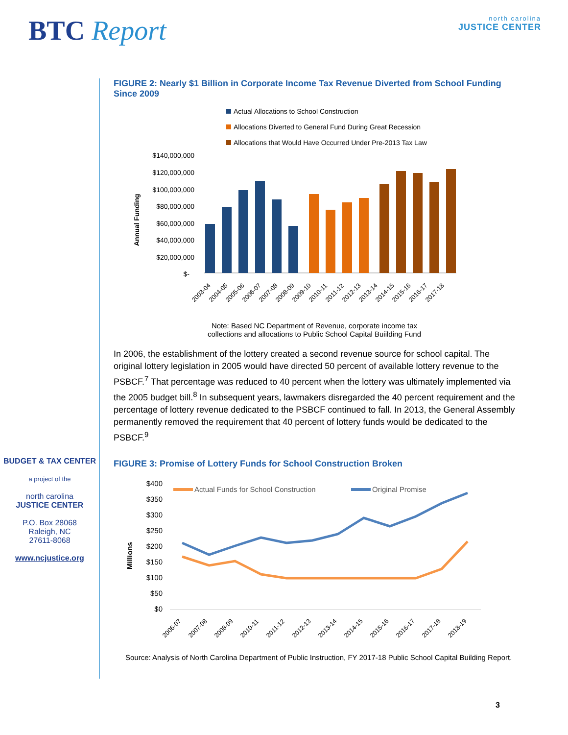BTC Report
north carolina
JUSTICE CENTER
BUDGET & TAX CENTER
a project of the
north carolina
JUSTICE CENTER
P.O. Box 28068
Raleigh, NC
27611-8068
www.ncjustice.org
FIGURE 2: Nearly $1 Billion in Corporate Income Tax Revenue Diverted from School Funding Since 2009
Actual Allocations to School Construction
Allocations Diverted to General Fund During Great Recession
Allocations that Would Have Occurred Under Pre-2013 Tax Law
$140,000,000
$120,000,000
$100,000,000
$80,000,000
$60,000,000
$40,000,000
$20,000,000
$-
Annual Funding
2003-04
2004-05
2005-06
2006-07
2007-08
2008-09
2009-10
2010-11
2011-12
2012-13
2013-14
2014-15
2015-16
2016-17
2017-18
Note: Based NC Department of Revenue, corporate income tax
collections and allocations to Public School Capital Buiilding Fund
In 2006, the establishment of the lottery created a second revenue source for school capital. The original lottery legislation in 2005 would have directed 50 percent of available lottery revenue to the PSBCF.<sup>7</sup> That percentage was reduced to 40 percent when the lottery was ultimately implemented via the 2005 budget bill.<sup>8</sup> In subsequent years, lawmakers disregarded the 40 percent requirement and the percentage of lottery revenue dedicated to the PSBCF continued to fall. In 2013, the General Assembly permanently removed the requirement that 40 percent of lottery funds would be dedicated to the PSBCF.<sup>9</sup>
FIGURE 3: Promise of Lottery Funds for School Construction Broken
$400
$350
$300
$250
$200
$150
$100
$50
$0
Millions
Actual Funds for School Construction
Original Promise
2006-07
2007-08
2008-09
2010-11
2011-12
2012-13
2013-14
2014-15
2015-16
2016-17
2017-18
2018-19
Source: Analysis of North Carolina Department of Public Instruction, FY 2017-18 Public School Capital Building Report.
3